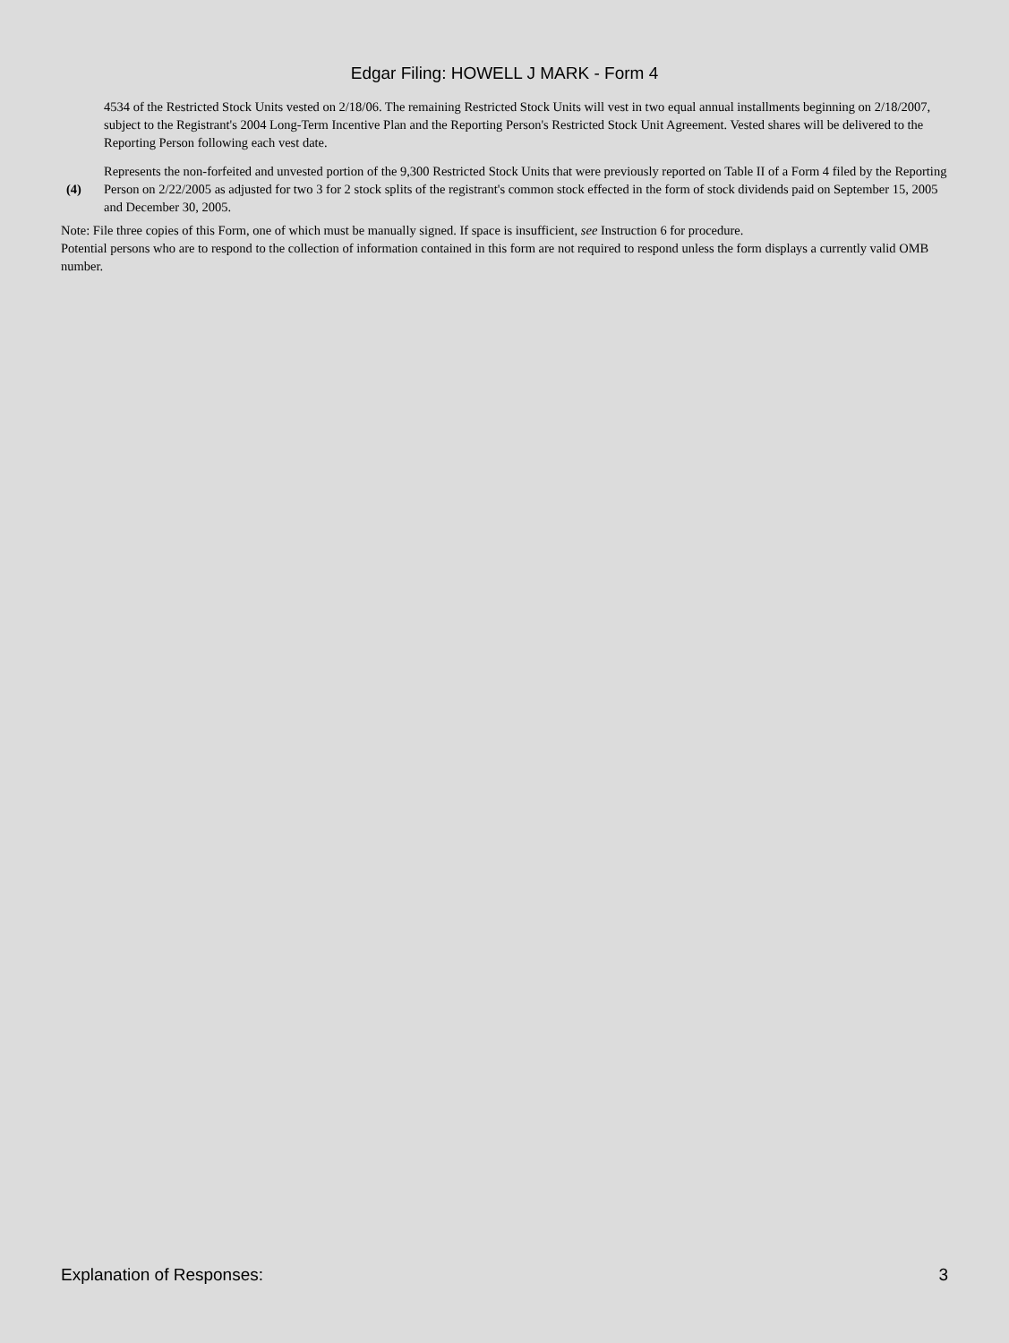Edgar Filing: HOWELL J MARK - Form 4
4534 of the Restricted Stock Units vested on 2/18/06. The remaining Restricted Stock Units will vest in two equal annual installments beginning on 2/18/2007, subject to the Registrant's 2004 Long-Term Incentive Plan and the Reporting Person's Restricted Stock Unit Agreement. Vested shares will be delivered to the Reporting Person following each vest date.
(4) Represents the non-forfeited and unvested portion of the 9,300 Restricted Stock Units that were previously reported on Table II of a Form 4 filed by the Reporting Person on 2/22/2005 as adjusted for two 3 for 2 stock splits of the registrant's common stock effected in the form of stock dividends paid on September 15, 2005 and December 30, 2005.
Note: File three copies of this Form, one of which must be manually signed. If space is insufficient, see Instruction 6 for procedure.
Potential persons who are to respond to the collection of information contained in this form are not required to respond unless the form displays a currently valid OMB number.
Explanation of Responses: 3